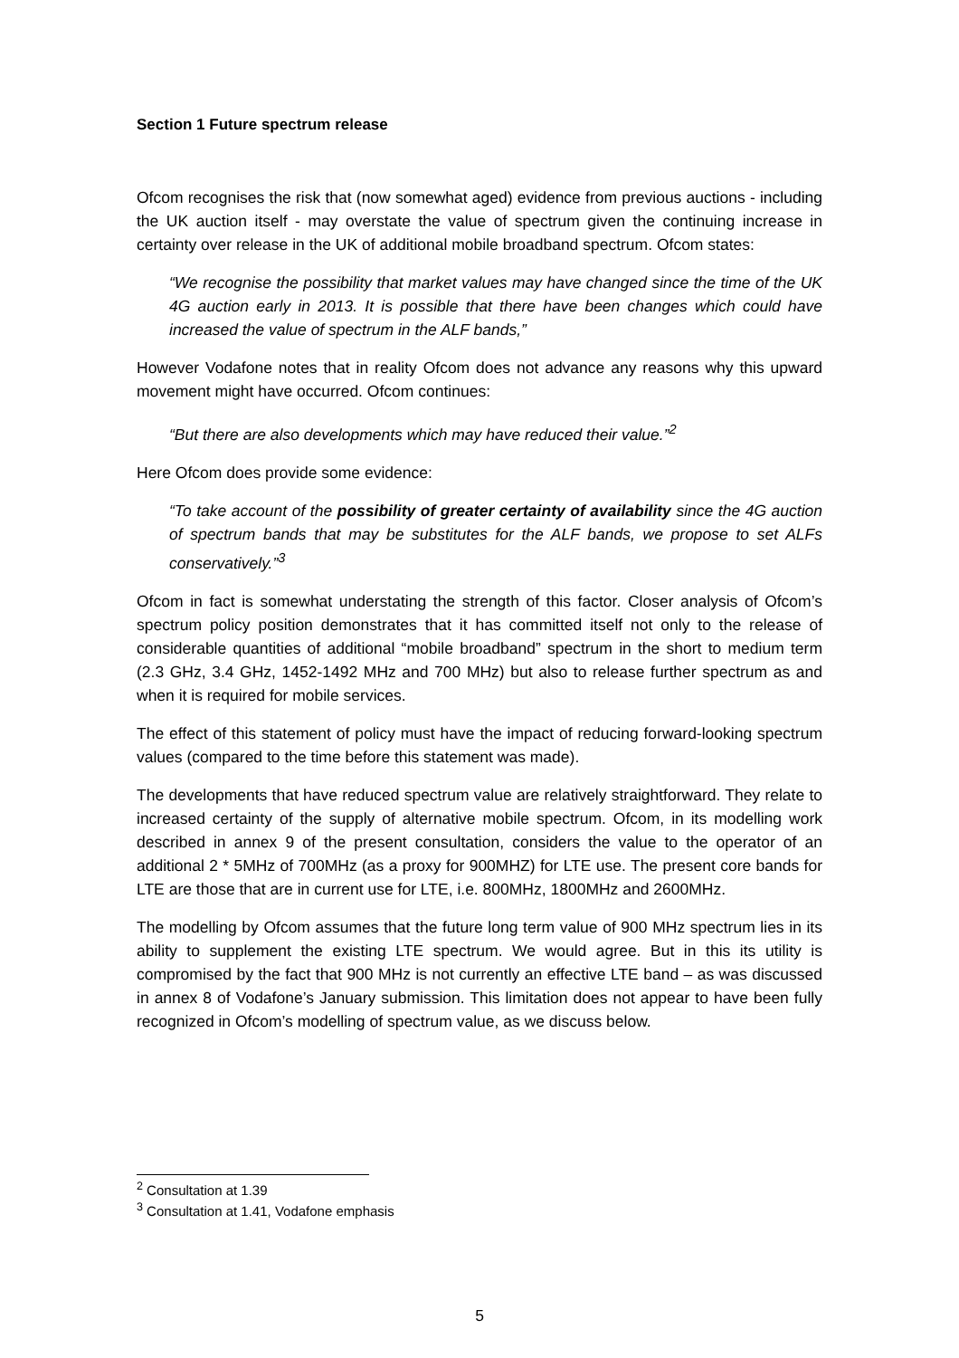Section 1 Future spectrum release
Ofcom recognises the risk that (now somewhat aged) evidence from previous auctions - including the UK auction itself - may overstate the value of spectrum given the continuing increase in certainty over release in the UK of additional mobile broadband spectrum. Ofcom states:
“We recognise the possibility that market values may have changed since the time of the UK 4G auction early in 2013. It is possible that there have been changes which could have increased the value of spectrum in the ALF bands,”
However Vodafone notes that in reality Ofcom does not advance any reasons why this upward movement might have occurred. Ofcom continues:
“But there are also developments which may have reduced their value.”<sup>2</sup>
Here Ofcom does provide some evidence:
“To take account of the possibility of greater certainty of availability since the 4G auction of spectrum bands that may be substitutes for the ALF bands, we propose to set ALFs conservatively.”<sup>3</sup>
Ofcom in fact is somewhat understating the strength of this factor. Closer analysis of Ofcom’s spectrum policy position demonstrates that it has committed itself not only to the release of considerable quantities of additional “mobile broadband” spectrum in the short to medium term (2.3 GHz, 3.4 GHz, 1452-1492 MHz and 700 MHz) but also to release further spectrum as and when it is required for mobile services.
The effect of this statement of policy must have the impact of reducing forward-looking spectrum values (compared to the time before this statement was made).
The developments that have reduced spectrum value are relatively straightforward. They relate to increased certainty of the supply of alternative mobile spectrum. Ofcom, in its modelling work described in annex 9 of the present consultation, considers the value to the operator of an additional 2 * 5MHz of 700MHz (as a proxy for 900MHZ) for LTE use. The present core bands for LTE are those that are in current use for LTE, i.e. 800MHz, 1800MHz and 2600MHz.
The modelling by Ofcom assumes that the future long term value of 900 MHz spectrum lies in its ability to supplement the existing LTE spectrum. We would agree. But in this its utility is compromised by the fact that 900 MHz is not currently an effective LTE band – as was discussed in annex 8 of Vodafone’s January submission. This limitation does not appear to have been fully recognized in Ofcom’s modelling of spectrum value, as we discuss below.
<sup>2</sup> Consultation at 1.39
<sup>3</sup> Consultation at 1.41, Vodafone emphasis
5